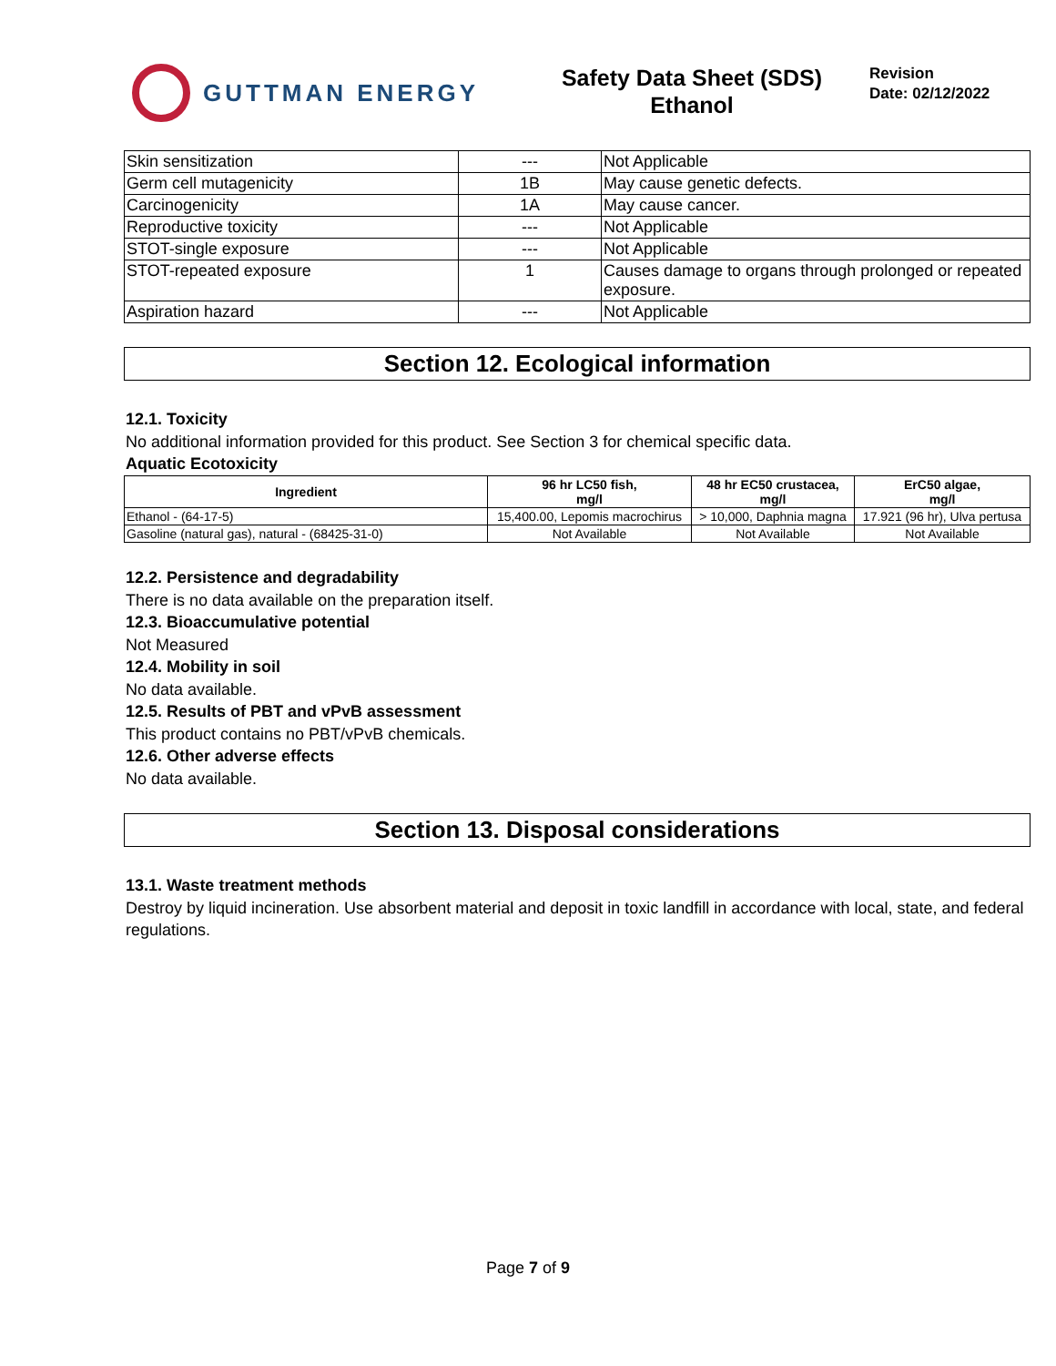GUTTMAN ENERGY
Safety Data Sheet (SDS)
Ethanol
Revision
Date: 02/12/2022
| Skin sensitization | --- | Not Applicable |
| Germ cell mutagenicity | 1B | May cause genetic defects. |
| Carcinogenicity | 1A | May cause cancer. |
| Reproductive toxicity | --- | Not Applicable |
| STOT-single exposure | --- | Not Applicable |
| STOT-repeated exposure | 1 | Causes damage to organs through prolonged or repeated exposure. |
| Aspiration hazard | --- | Not Applicable |
Section 12. Ecological information
12.1. Toxicity
No additional information provided for this product. See Section 3 for chemical specific data.
Aquatic Ecotoxicity
| Ingredient | 96 hr LC50 fish, mg/l | 48 hr EC50 crustacea, mg/l | ErC50 algae, mg/l |
| --- | --- | --- | --- |
| Ethanol - (64-17-5) | 15,400.00, Lepomis macrochirus | > 10,000, Daphnia magna | 17.921 (96 hr), Ulva pertusa |
| Gasoline (natural gas), natural - (68425-31-0) | Not Available | Not Available | Not Available |
12.2. Persistence and degradability
There is no data available on the preparation itself.
12.3. Bioaccumulative potential
Not Measured
12.4. Mobility in soil
No data available.
12.5. Results of PBT and vPvB assessment
This product contains no PBT/vPvB chemicals.
12.6. Other adverse effects
No data available.
Section 13. Disposal considerations
13.1. Waste treatment methods
Destroy by liquid incineration. Use absorbent material and deposit in toxic landfill in accordance with local, state, and federal regulations.
Page 7 of 9